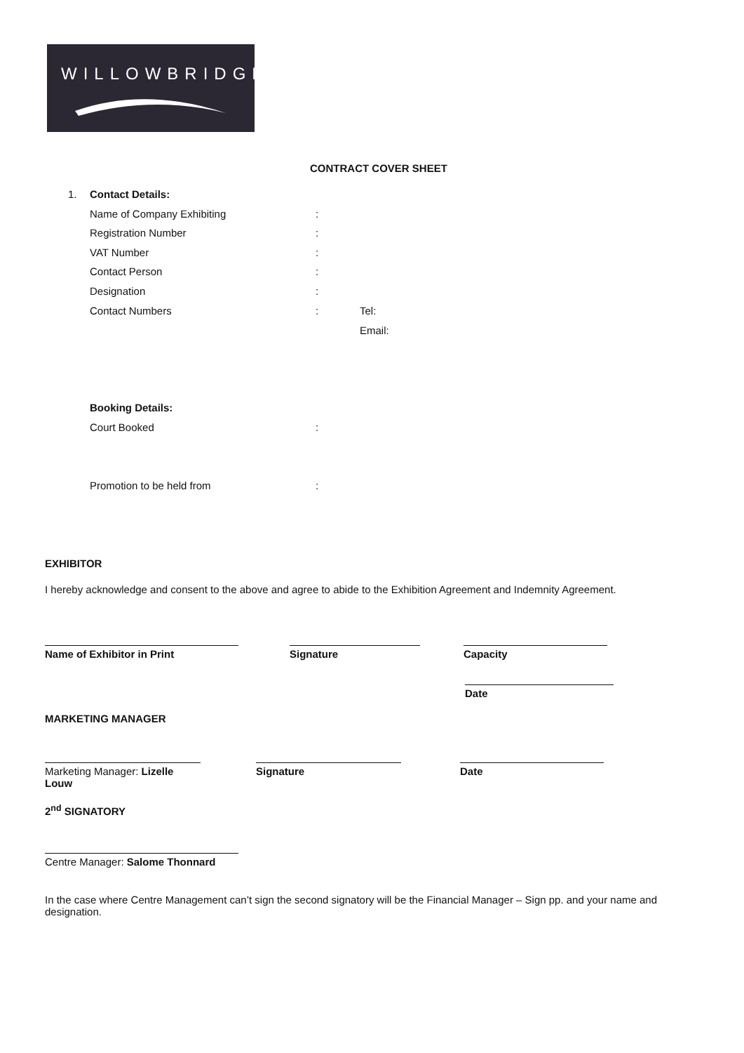WILLOWBRIDGE
CONTRACT COVER SHEET
1. Contact Details:
Name of Company Exhibiting :
Registration Number :
VAT Number :
Contact Person :
Designation :
Contact Numbers : Tel:
Email:
Booking Details:
Court Booked :
Promotion to be held from :
EXHIBITOR
I hereby acknowledge and consent to the above and agree to abide to the Exhibition Agreement and Indemnity Agreement.
Name of Exhibitor in Print Signature Capacity
Date
MARKETING MANAGER
Marketing Manager: Lizelle Louw
Signature Date
2<sup>nd</sup> SIGNATORY
Centre Manager: Salome Thonnard
In the case where Centre Management can’t sign the second signatory will be the Financial Manager – Sign pp. and your name and designation.